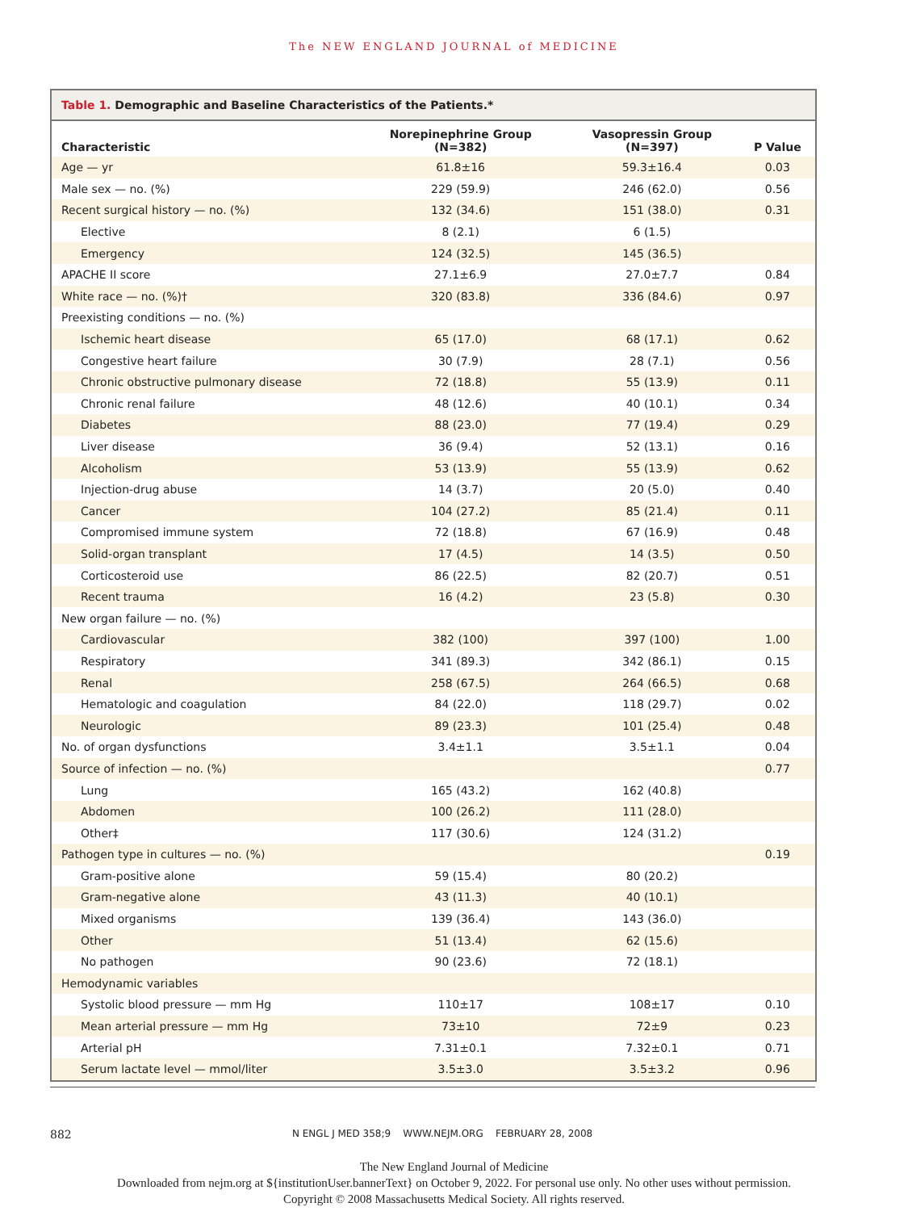The NEW ENGLAND JOURNAL of MEDICINE
Table 1. Demographic and Baseline Characteristics of the Patients.*
| Characteristic | Norepinephrine Group (N=382) | Vasopressin Group (N=397) | P Value |
| --- | --- | --- | --- |
| Age — yr | 61.8±16 | 59.3±16.4 | 0.03 |
| Male sex — no. (%) | 229 (59.9) | 246 (62.0) | 0.56 |
| Recent surgical history — no. (%) | 132 (34.6) | 151 (38.0) | 0.31 |
| Elective | 8 (2.1) | 6 (1.5) | |
| Emergency | 124 (32.5) | 145 (36.5) | |
| APACHE II score | 27.1±6.9 | 27.0±7.7 | 0.84 |
| White race — no. (%)† | 320 (83.8) | 336 (84.6) | 0.97 |
| Preexisting conditions — no. (%) | | | |
| Ischemic heart disease | 65 (17.0) | 68 (17.1) | 0.62 |
| Congestive heart failure | 30 (7.9) | 28 (7.1) | 0.56 |
| Chronic obstructive pulmonary disease | 72 (18.8) | 55 (13.9) | 0.11 |
| Chronic renal failure | 48 (12.6) | 40 (10.1) | 0.34 |
| Diabetes | 88 (23.0) | 77 (19.4) | 0.29 |
| Liver disease | 36 (9.4) | 52 (13.1) | 0.16 |
| Alcoholism | 53 (13.9) | 55 (13.9) | 0.62 |
| Injection-drug abuse | 14 (3.7) | 20 (5.0) | 0.40 |
| Cancer | 104 (27.2) | 85 (21.4) | 0.11 |
| Compromised immune system | 72 (18.8) | 67 (16.9) | 0.48 |
| Solid-organ transplant | 17 (4.5) | 14 (3.5) | 0.50 |
| Corticosteroid use | 86 (22.5) | 82 (20.7) | 0.51 |
| Recent trauma | 16 (4.2) | 23 (5.8) | 0.30 |
| New organ failure — no. (%) | | | |
| Cardiovascular | 382 (100) | 397 (100) | 1.00 |
| Respiratory | 341 (89.3) | 342 (86.1) | 0.15 |
| Renal | 258 (67.5) | 264 (66.5) | 0.68 |
| Hematologic and coagulation | 84 (22.0) | 118 (29.7) | 0.02 |
| Neurologic | 89 (23.3) | 101 (25.4) | 0.48 |
| No. of organ dysfunctions | 3.4±1.1 | 3.5±1.1 | 0.04 |
| Source of infection — no. (%) | | | 0.77 |
| Lung | 165 (43.2) | 162 (40.8) | |
| Abdomen | 100 (26.2) | 111 (28.0) | |
| Other‡ | 117 (30.6) | 124 (31.2) | |
| Pathogen type in cultures — no. (%) | | | 0.19 |
| Gram-positive alone | 59 (15.4) | 80 (20.2) | |
| Gram-negative alone | 43 (11.3) | 40 (10.1) | |
| Mixed organisms | 139 (36.4) | 143 (36.0) | |
| Other | 51 (13.4) | 62 (15.6) | |
| No pathogen | 90 (23.6) | 72 (18.1) | |
| Hemodynamic variables | | | |
| Systolic blood pressure — mm Hg | 110±17 | 108±17 | 0.10 |
| Mean arterial pressure — mm Hg | 73±10 | 72±9 | 0.23 |
| Arterial pH | 7.31±0.1 | 7.32±0.1 | 0.71 |
| Serum lactate level — mmol/liter | 3.5±3.0 | 3.5±3.2 | 0.96 |
882
N ENGL J MED 358;9 WWW.NEJM.ORG FEBRUARY 28, 2008
The New England Journal of Medicine
Downloaded from nejm.org at ${institutionUser.bannerText} on October 9, 2022. For personal use only. No other uses without permission.
Copyright © 2008 Massachusetts Medical Society. All rights reserved.